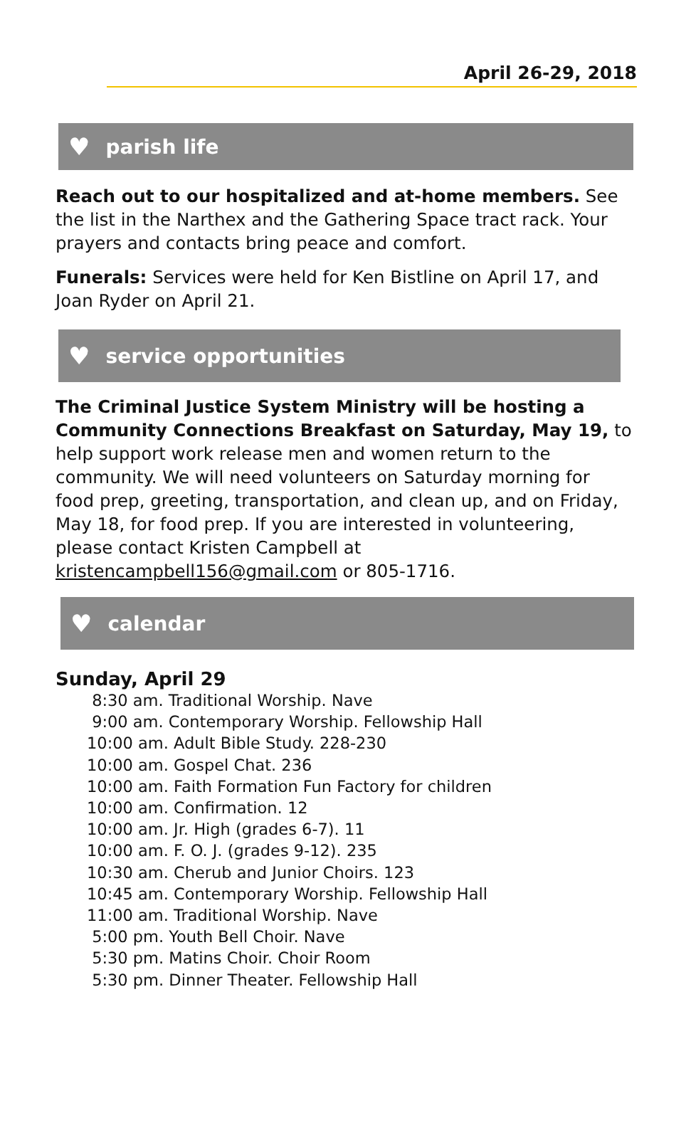April 26-29, 2018
♥ parish life
Reach out to our hospitalized and at-home members. See the list in the Narthex and the Gathering Space tract rack. Your prayers and contacts bring peace and comfort.
Funerals: Services were held for Ken Bistline on April 17, and Joan Ryder on April 21.
♥ service opportunities
The Criminal Justice System Ministry will be hosting a Community Connections Breakfast on Saturday, May 19, to help support work release men and women return to the community. We will need volunteers on Saturday morning for food prep, greeting, transportation, and clean up, and on Friday, May 18, for food prep. If you are interested in volunteering, please contact Kristen Campbell at kristencampbell156@gmail.com or 805-1716.
♥ calendar
Sunday, April 29
8:30 am. Traditional Worship. Nave
9:00 am. Contemporary Worship. Fellowship Hall
10:00 am. Adult Bible Study. 228-230
10:00 am. Gospel Chat. 236
10:00 am. Faith Formation Fun Factory for children
10:00 am. Confirmation. 12
10:00 am. Jr. High (grades 6-7). 11
10:00 am. F. O. J. (grades 9-12). 235
10:30 am. Cherub and Junior Choirs. 123
10:45 am. Contemporary Worship. Fellowship Hall
11:00 am. Traditional Worship. Nave
5:00 pm. Youth Bell Choir. Nave
5:30 pm. Matins Choir. Choir Room
5:30 pm. Dinner Theater. Fellowship Hall